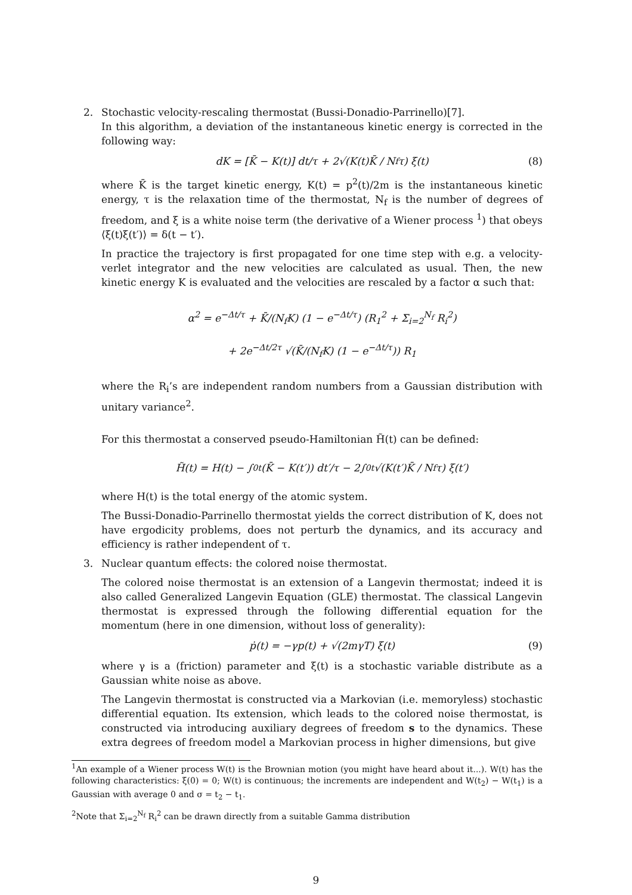2. Stochastic velocity-rescaling thermostat (Bussi-Donadio-Parrinello)[7].
In this algorithm, a deviation of the instantaneous kinetic energy is corrected in the following way:
dK = [K̄ − K(t)] dt/τ + 2√(K(t)K̄ / N<sub>f</sub>τ) ξ(t) (8)
where K̄ is the target kinetic energy, K(t) = p<sup>2</sup>(t)/2m is the instantaneous kinetic energy, τ is the relaxation time of the thermostat, N<sub>f</sub> is the number of degrees of freedom, and ξ is a white noise term (the derivative of a Wiener process <sup>1</sup>) that obeys ⟨ξ(t)ξ(t′)⟩ = δ(t − t′).
In practice the trajectory is first propagated for one time step with e.g. a velocity-verlet integrator and the new velocities are calculated as usual. Then, the new kinetic energy K is evaluated and the velocities are rescaled by a factor α such that:
α<sup>2</sup> = e<sup>−Δt/τ</sup> + K̄/(N<sub>f</sub>K) (1 − e<sup>−Δt/τ</sup>) (R<sub>1</sub><sup>2</sup> + Σ<sub>i=2</sub><sup>N<sub>f</sub></sup> R<sub>i</sub><sup>2</sup>)
+ 2e<sup>−Δt/2τ</sup> √(K̄/(N<sub>f</sub>K) (1 − e<sup>−Δt/τ</sup>)) R<sub>1</sub>
where the R<sub>i</sub>’s are independent random numbers from a Gaussian distribution with unitary variance<sup>2</sup>.
For this thermostat a conserved pseudo-Hamiltonian H̃(t) can be defined:
H̃(t) = H(t) − ∫<sub>0</sub><sup>t</sup> (K̄ − K(t′)) dt′/τ − 2∫<sub>0</sub><sup>t</sup> √(K(t′)K̄ / N<sub>f</sub>τ) ξ(t′)
where H(t) is the total energy of the atomic system.
The Bussi-Donadio-Parrinello thermostat yields the correct distribution of K, does not have ergodicity problems, does not perturb the dynamics, and its accuracy and efficiency is rather independent of τ.
3. Nuclear quantum effects: the colored noise thermostat.
The colored noise thermostat is an extension of a Langevin thermostat; indeed it is also called Generalized Langevin Equation (GLE) thermostat. The classical Langevin thermostat is expressed through the following differential equation for the momentum (here in one dimension, without loss of generality):
ṗ(t) = −γp(t) + √(2mγT) ξ(t) (9)
where γ is a (friction) parameter and ξ(t) is a stochastic variable distribute as a Gaussian white noise as above.
The Langevin thermostat is constructed via a Markovian (i.e. memoryless) stochastic differential equation. Its extension, which leads to the colored noise thermostat, is constructed via introducing auxiliary degrees of freedom s to the dynamics. These extra degrees of freedom model a Markovian process in higher dimensions, but give
<sup>1</sup> An example of a Wiener process W(t) is the Brownian motion (you might have heard about it...). W(t) has the following characteristics: ξ(0) = 0; W(t) is continuous; the increments are independent and W(t<sub>2</sub>) − W(t<sub>1</sub>) is a Gaussian with average 0 and σ = t<sub>2</sub> − t<sub>1</sub>.
<sup>2</sup> Note that Σ<sub>i=2</sub><sup>N<sub>f</sub></sup> R<sub>i</sub><sup>2</sup> can be drawn directly from a suitable Gamma distribution
9